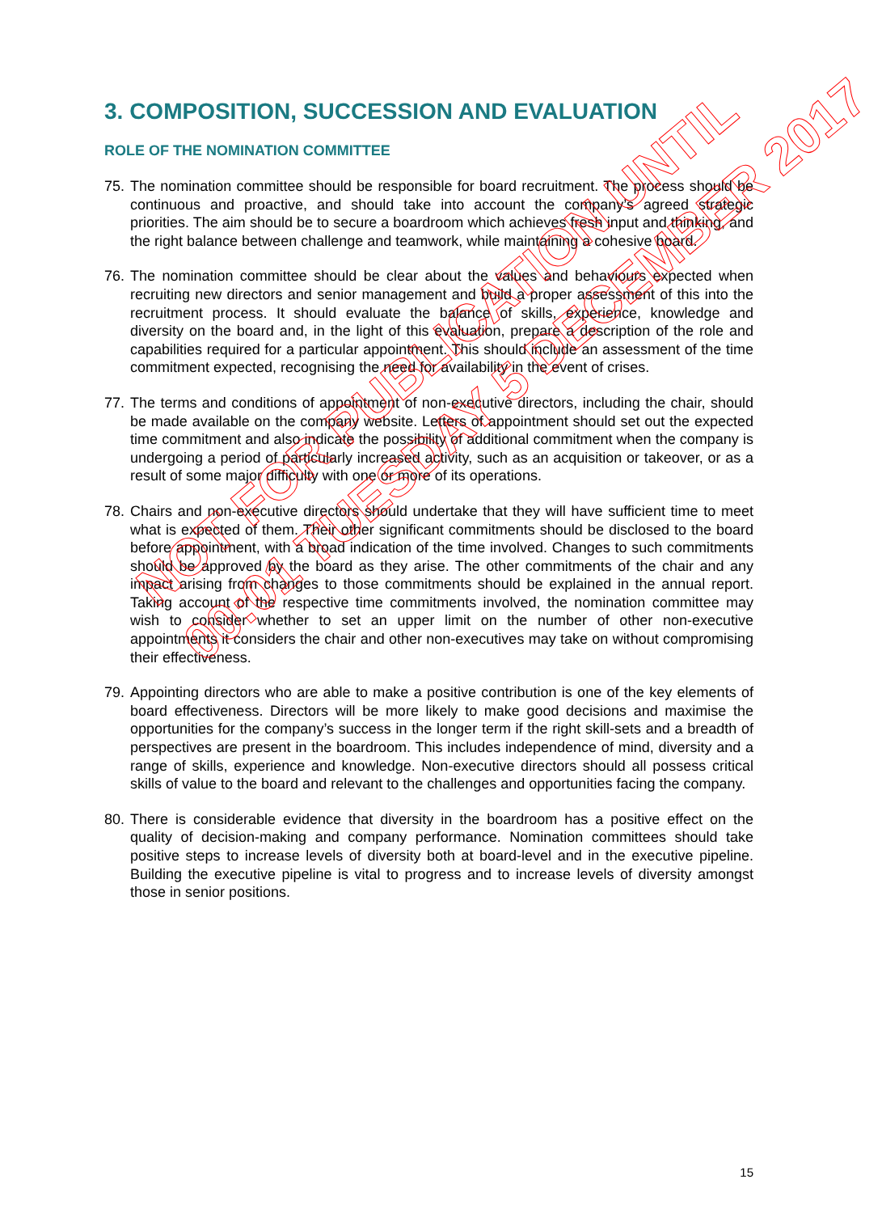3. COMPOSITION, SUCCESSION AND EVALUATION
ROLE OF THE NOMINATION COMMITTEE
75. The nomination committee should be responsible for board recruitment. The process should be continuous and proactive, and should take into account the company’s agreed strategic priorities. The aim should be to secure a boardroom which achieves fresh input and thinking, and the right balance between challenge and teamwork, while maintaining a cohesive board.
76. The nomination committee should be clear about the values and behaviours expected when recruiting new directors and senior management and build a proper assessment of this into the recruitment process. It should evaluate the balance of skills, experience, knowledge and diversity on the board and, in the light of this evaluation, prepare a description of the role and capabilities required for a particular appointment. This should include an assessment of the time commitment expected, recognising the need for availability in the event of crises.
77. The terms and conditions of appointment of non-executive directors, including the chair, should be made available on the company website. Letters of appointment should set out the expected time commitment and also indicate the possibility of additional commitment when the company is undergoing a period of particularly increased activity, such as an acquisition or takeover, or as a result of some major difficulty with one or more of its operations.
78. Chairs and non-executive directors should undertake that they will have sufficient time to meet what is expected of them. Their other significant commitments should be disclosed to the board before appointment, with a broad indication of the time involved. Changes to such commitments should be approved by the board as they arise. The other commitments of the chair and any impact arising from changes to those commitments should be explained in the annual report. Taking account of the respective time commitments involved, the nomination committee may wish to consider whether to set an upper limit on the number of other non-executive appointments it considers the chair and other non-executives may take on without compromising their effectiveness.
79. Appointing directors who are able to make a positive contribution is one of the key elements of board effectiveness. Directors will be more likely to make good decisions and maximise the opportunities for the company’s success in the longer term if the right skill-sets and a breadth of perspectives are present in the boardroom. This includes independence of mind, diversity and a range of skills, experience and knowledge. Non-executive directors should all possess critical skills of value to the board and relevant to the challenges and opportunities facing the company.
80. There is considerable evidence that diversity in the boardroom has a positive effect on the quality of decision-making and company performance. Nomination committees should take positive steps to increase levels of diversity both at board-level and in the executive pipeline. Building the executive pipeline is vital to progress and to increase levels of diversity amongst those in senior positions.
NOT FOR PUBLICATION UNTIL
00:01 TUESDAY 5 DECEMBER 2017
15